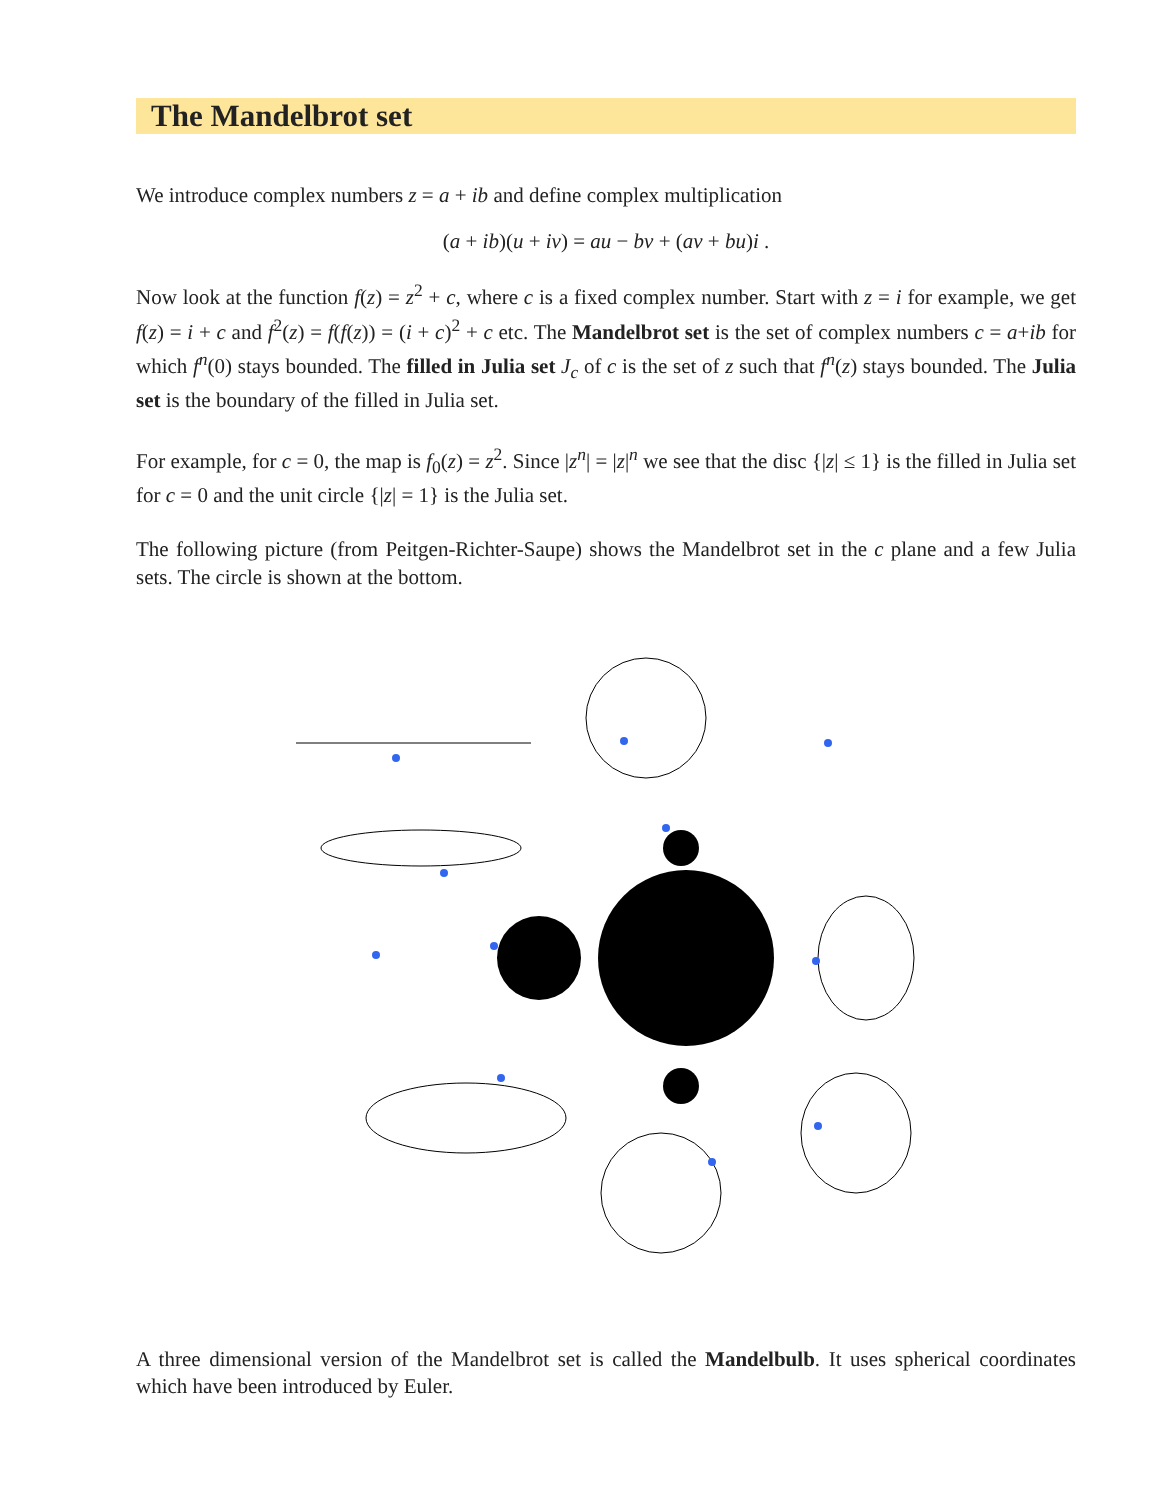The Mandelbrot set
We introduce complex numbers z = a + ib and define complex multiplication
(a + ib)(u + iv) = au − bv + (av + bu)i .
Now look at the function f(z) = z<sup>2</sup> + c, where c is a fixed complex number. Start with z = i for example, we get f(z) = i + c and f<sup>2</sup>(z) = f(f(z)) = (i + c)<sup>2</sup> + c etc. The Mandelbrot set is the set of complex numbers c = a+ib for which f<sup>n</sup>(0) stays bounded. The filled in Julia set J<sub>c</sub> of c is the set of z such that f<sup>n</sup>(z) stays bounded. The Julia set is the boundary of the filled in Julia set.
For example, for c = 0, the map is f<sub>0</sub>(z) = z<sup>2</sup>. Since |z<sup>n</sup>| = |z|<sup>n</sup> we see that the disc {|z| ≤ 1} is the filled in Julia set for c = 0 and the unit circle {|z| = 1} is the Julia set.
The following picture (from Peitgen-Richter-Saupe) shows the Mandelbrot set in the c plane and a few Julia sets. The circle is shown at the bottom.
A three dimensional version of the Mandelbrot set is called the Mandelbulb. It uses spherical coordinates which have been introduced by Euler.